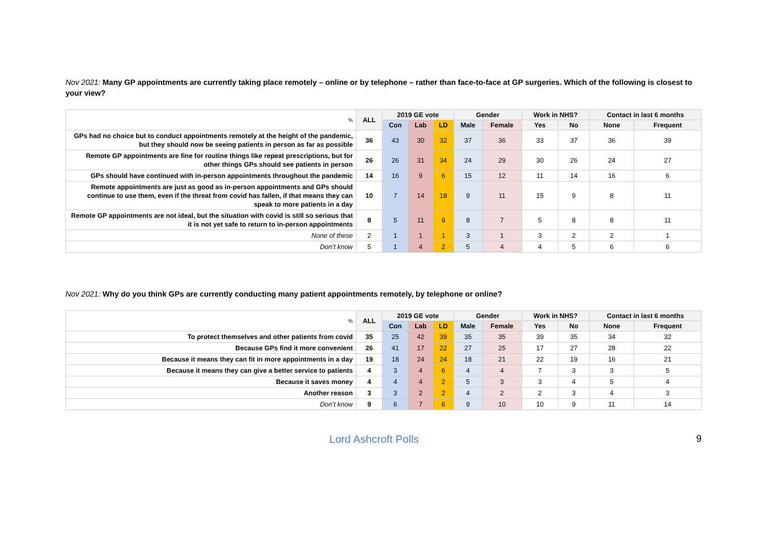Nov 2021: Many GP appointments are currently taking place remotely – online or by telephone – rather than face-to-face at GP surgeries. Which of the following is closest to your view?
| % | ALL | 2019 GE vote | | | Gender | | Work in NHS? | | Contact in last 6 months | |
| | | Con | Lab | LD | Male | Female | Yes | No | None | Frequent |
| GPs had no choice but to conduct appointments remotely at the height of the pandemic, but they should now be seeing patients in person as far as possible | 36 | 43 | 30 | 32 | 37 | 36 | 33 | 37 | 36 | 39 |
| Remote GP appointments are fine for routine things like repeat prescriptions, but for other things GPs should see patients in person | 26 | 26 | 31 | 34 | 24 | 29 | 30 | 26 | 24 | 27 |
| GPs should have continued with in-person appointments throughout the pandemic | 14 | 16 | 9 | 6 | 15 | 12 | 11 | 14 | 16 | 6 |
| Remote appointments are just as good as in-person appointments and GPs should continue to use them, even if the threat from covid has fallen, if that means they can speak to more patients in a day | 10 | 7 | 14 | 18 | 9 | 11 | 15 | 9 | 8 | 11 |
| Remote GP appointments are not ideal, but the situation with covid is still so serious that it is not yet safe to return to in-person appointments | 8 | 5 | 11 | 9 | 8 | 7 | 5 | 8 | 8 | 11 |
| None of these | 2 | 1 | 1 | 1 | 3 | 1 | 3 | 2 | 2 | 1 |
| Don’t know | 5 | 1 | 4 | 2 | 5 | 4 | 4 | 5 | 6 | 6 |
Nov 2021: Why do you think GPs are currently conducting many patient appointments remotely, by telephone or online?
| % | ALL | 2019 GE vote | | | Gender | | Work in NHS? | | Contact in last 6 months | |
| | | Con | Lab | LD | Male | Female | Yes | No | None | Frequent |
| To protect themselves and other patients from covid | 35 | 25 | 42 | 39 | 35 | 35 | 39 | 35 | 34 | 32 |
| Because GPs find it more convenient | 26 | 41 | 17 | 22 | 27 | 25 | 17 | 27 | 28 | 22 |
| Because it means they can fit in more appointments in a day | 19 | 18 | 24 | 24 | 18 | 21 | 22 | 19 | 16 | 21 |
| Because it means they can give a better service to patients | 4 | 3 | 4 | 6 | 4 | 4 | 7 | 3 | 3 | 5 |
| Because it saves money | 4 | 4 | 4 | 2 | 5 | 3 | 3 | 4 | 5 | 4 |
| Another reason | 3 | 3 | 2 | 2 | 4 | 2 | 2 | 3 | 4 | 3 |
| Don’t know | 9 | 6 | 7 | 6 | 9 | 10 | 10 | 9 | 11 | 14 |
Lord Ashcroft Polls 9